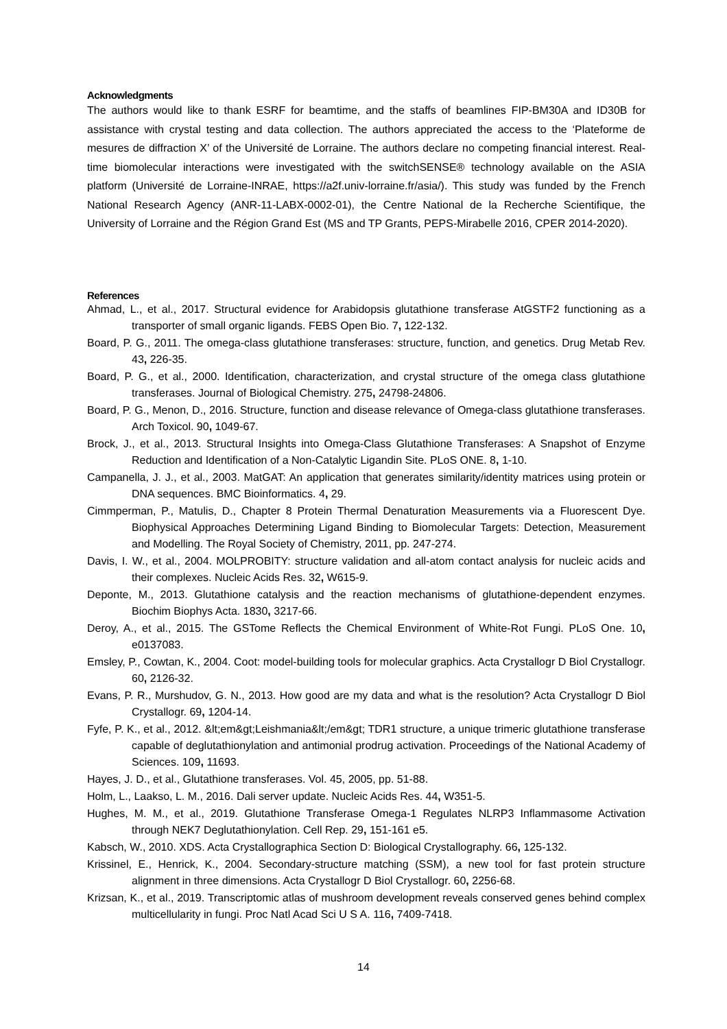Acknowledgments
The authors would like to thank ESRF for beamtime, and the staffs of beamlines FIP-BM30A and ID30B for assistance with crystal testing and data collection. The authors appreciated the access to the ‘Plateforme de mesures de diffraction X’ of the Université de Lorraine. The authors declare no competing financial interest. Real-time biomolecular interactions were investigated with the switchSENSE® technology available on the ASIA platform (Université de Lorraine-INRAE, https://a2f.univ-lorraine.fr/asia/). This study was funded by the French National Research Agency (ANR-11-LABX-0002-01), the Centre National de la Recherche Scientifique, the University of Lorraine and the Région Grand Est (MS and TP Grants, PEPS-Mirabelle 2016, CPER 2014-2020).
References
Ahmad, L., et al., 2017. Structural evidence for Arabidopsis glutathione transferase AtGSTF2 functioning as a transporter of small organic ligands. FEBS Open Bio. 7, 122-132.
Board, P. G., 2011. The omega-class glutathione transferases: structure, function, and genetics. Drug Metab Rev. 43, 226-35.
Board, P. G., et al., 2000. Identification, characterization, and crystal structure of the omega class glutathione transferases. Journal of Biological Chemistry. 275, 24798-24806.
Board, P. G., Menon, D., 2016. Structure, function and disease relevance of Omega-class glutathione transferases. Arch Toxicol. 90, 1049-67.
Brock, J., et al., 2013. Structural Insights into Omega-Class Glutathione Transferases: A Snapshot of Enzyme Reduction and Identification of a Non-Catalytic Ligandin Site. PLoS ONE. 8, 1-10.
Campanella, J. J., et al., 2003. MatGAT: An application that generates similarity/identity matrices using protein or DNA sequences. BMC Bioinformatics. 4, 29.
Cimmperman, P., Matulis, D., Chapter 8 Protein Thermal Denaturation Measurements via a Fluorescent Dye. Biophysical Approaches Determining Ligand Binding to Biomolecular Targets: Detection, Measurement and Modelling. The Royal Society of Chemistry, 2011, pp. 247-274.
Davis, I. W., et al., 2004. MOLPROBITY: structure validation and all-atom contact analysis for nucleic acids and their complexes. Nucleic Acids Res. 32, W615-9.
Deponte, M., 2013. Glutathione catalysis and the reaction mechanisms of glutathione-dependent enzymes. Biochim Biophys Acta. 1830, 3217-66.
Deroy, A., et al., 2015. The GSTome Reflects the Chemical Environment of White-Rot Fungi. PLoS One. 10, e0137083.
Emsley, P., Cowtan, K., 2004. Coot: model-building tools for molecular graphics. Acta Crystallogr D Biol Crystallogr. 60, 2126-32.
Evans, P. R., Murshudov, G. N., 2013. How good are my data and what is the resolution? Acta Crystallogr D Biol Crystallogr. 69, 1204-14.
Fyfe, P. K., et al., 2012. &lt;em&gt;Leishmania&lt;/em&gt; TDR1 structure, a unique trimeric glutathione transferase capable of deglutathionylation and antimonial prodrug activation. Proceedings of the National Academy of Sciences. 109, 11693.
Hayes, J. D., et al., Glutathione transferases. Vol. 45, 2005, pp. 51-88.
Holm, L., Laakso, L. M., 2016. Dali server update. Nucleic Acids Res. 44, W351-5.
Hughes, M. M., et al., 2019. Glutathione Transferase Omega-1 Regulates NLRP3 Inflammasome Activation through NEK7 Deglutathionylation. Cell Rep. 29, 151-161 e5.
Kabsch, W., 2010. XDS. Acta Crystallographica Section D: Biological Crystallography. 66, 125-132.
Krissinel, E., Henrick, K., 2004. Secondary-structure matching (SSM), a new tool for fast protein structure alignment in three dimensions. Acta Crystallogr D Biol Crystallogr. 60, 2256-68.
Krizsan, K., et al., 2019. Transcriptomic atlas of mushroom development reveals conserved genes behind complex multicellularity in fungi. Proc Natl Acad Sci U S A. 116, 7409-7418.
14